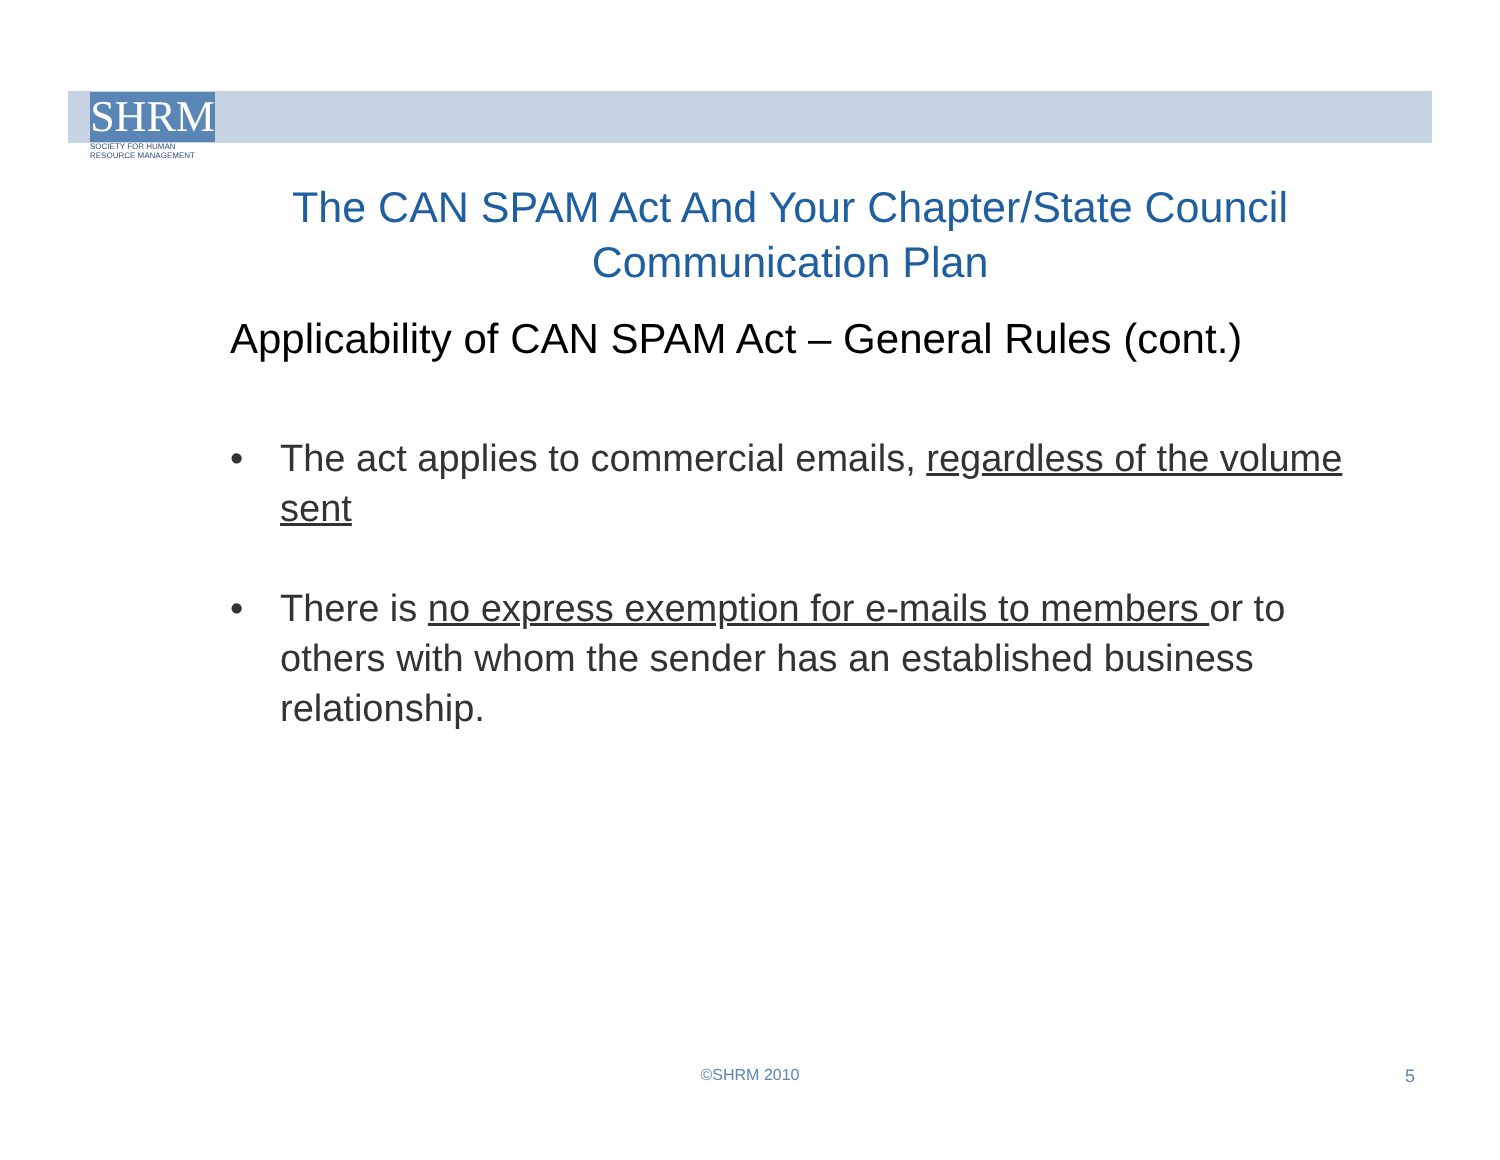SHRM
SOCIETY FOR HUMAN
RESOURCE MANAGEMENT
The CAN SPAM Act And Your Chapter/State Council Communication Plan
Applicability of CAN SPAM Act – General Rules (cont.)
• The act applies to commercial emails, regardless of the volume sent
• There is no express exemption for e-mails to members or to others with whom the sender has an established business relationship.
©SHRM 2010 5